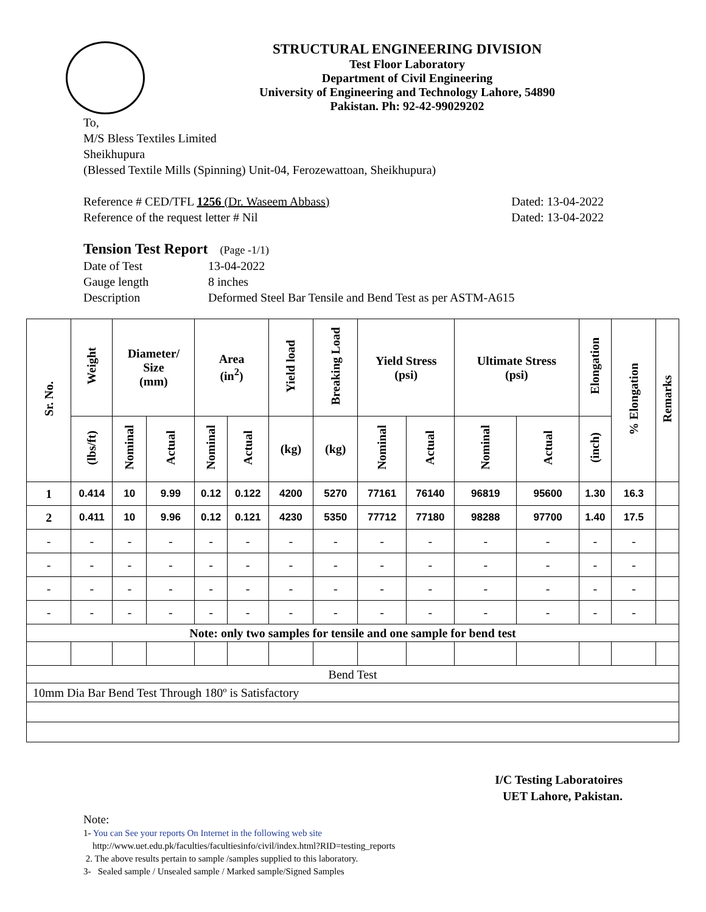STRUCTURAL ENGINEERING DIVISION
Test Floor Laboratory
Department of Civil Engineering
University of Engineering and Technology Lahore, 54890
Pakistan. Ph: 92-42-99029202
To,
M/S Bless Textiles Limited
Sheikhupura
(Blessed Textile Mills (Spinning) Unit-04, Ferozewattoan, Sheikhupura)
Reference # CED/TFL 1256 (Dr. Waseem Abbass) Dated: 13-04-2022
Reference of the request letter # Nil Dated: 13-04-2022
Tension Test Report (Page -1/1)
Date of Test 13-04-2022 Gauge length 8 inches Description Deformed Steel Bar Tensile and Bend Test as per ASTM-A615
| Sr. No. | Weight | Diameter/ Size (mm) | | Area (in<sup>2</sup>) | | Yield load | Breaking Load | Yield Stress (psi) | | Ultimate Stress (psi) | | Elongation | % Elongation | Remarks |
| --- | --- | --- | --- | --- | --- | --- | --- | --- | --- | --- | --- | --- | --- | --- |
| | (lbs/ft) | Nominal | Actual | Nominal | Actual | (kg) | (kg) | Nominal | Actual | Nominal | Actual | (inch) | | |
| 1 | 0.414 | 10 | 9.99 | 0.12 | 0.122 | 4200 | 5270 | 77161 | 76140 | 96819 | 95600 | 1.30 | 16.3 | |
| 2 | 0.411 | 10 | 9.96 | 0.12 | 0.121 | 4230 | 5350 | 77712 | 77180 | 98288 | 97700 | 1.40 | 17.5 | |
| - | - | - | - | - | - | - | - | - | - | - | - | - | - | |
| - | - | - | - | - | - | - | - | - | - | - | - | - | - | |
| - | - | - | - | - | - | - | - | - | - | - | - | - | - | |
| - | - | - | - | - | - | - | - | - | - | - | - | - | - | |
| Note: only two samples for tensile and one sample for bend test | | | | | | | | | | | | | | |
| Bend Test | | | | | | | | | | | | | | |
| 10mm Dia Bar Bend Test Through 180º is Satisfactory | | | | | | | | | | | | | | |
I/C Testing Laboratoires
UET Lahore, Pakistan.
Note:
1- You can See your reports On Internet in the following web site
http://www.uet.edu.pk/faculties/facultiesinfo/civil/index.html?RID=testing_reports
2. The above results pertain to sample /samples supplied to this laboratory.
3- Sealed sample / Unsealed sample / Marked sample/Signed Samples